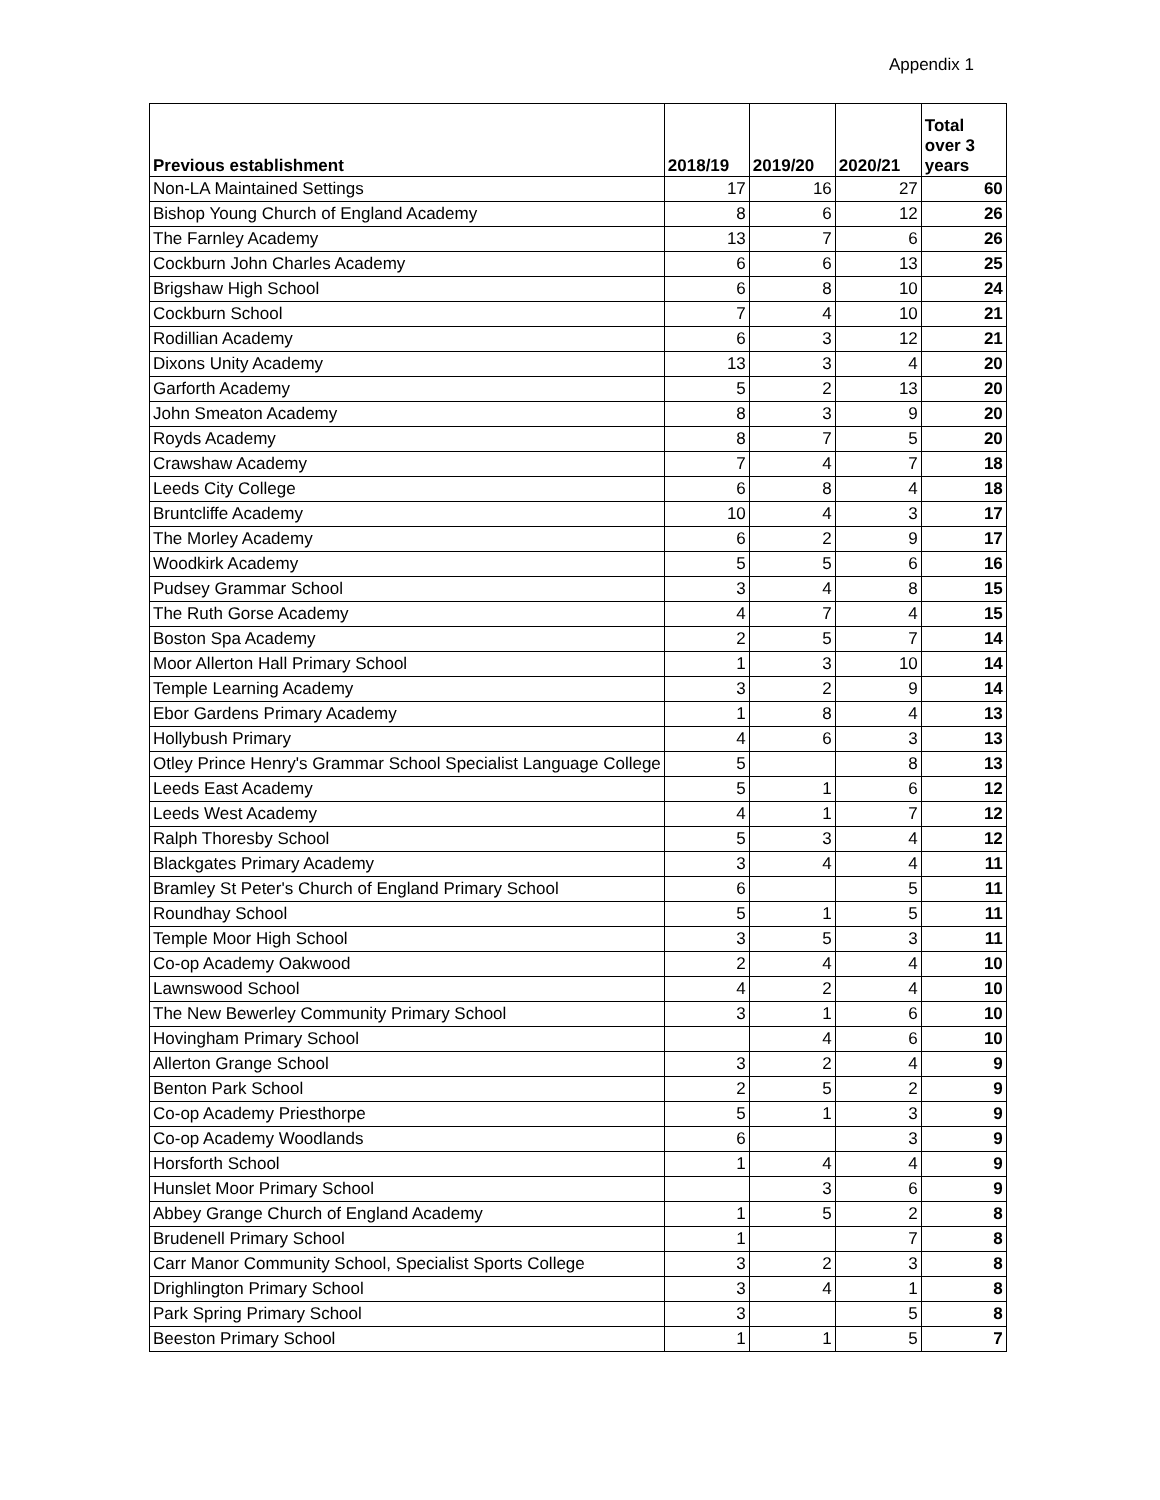Appendix 1
| Previous establishment | 2018/19 | 2019/20 | 2020/21 | Total over 3 years |
| --- | --- | --- | --- | --- |
| Non-LA Maintained Settings | 17 | 16 | 27 | 60 |
| Bishop Young Church of England Academy | 8 | 6 | 12 | 26 |
| The Farnley Academy | 13 | 7 | 6 | 26 |
| Cockburn John Charles Academy | 6 | 6 | 13 | 25 |
| Brigshaw High School | 6 | 8 | 10 | 24 |
| Cockburn School | 7 | 4 | 10 | 21 |
| Rodillian Academy | 6 | 3 | 12 | 21 |
| Dixons Unity Academy | 13 | 3 | 4 | 20 |
| Garforth Academy | 5 | 2 | 13 | 20 |
| John Smeaton Academy | 8 | 3 | 9 | 20 |
| Royds Academy | 8 | 7 | 5 | 20 |
| Crawshaw Academy | 7 | 4 | 7 | 18 |
| Leeds City College | 6 | 8 | 4 | 18 |
| Bruntcliffe Academy | 10 | 4 | 3 | 17 |
| The Morley Academy | 6 | 2 | 9 | 17 |
| Woodkirk Academy | 5 | 5 | 6 | 16 |
| Pudsey Grammar School | 3 | 4 | 8 | 15 |
| The Ruth Gorse Academy | 4 | 7 | 4 | 15 |
| Boston Spa Academy | 2 | 5 | 7 | 14 |
| Moor Allerton Hall Primary School | 1 | 3 | 10 | 14 |
| Temple Learning Academy | 3 | 2 | 9 | 14 |
| Ebor Gardens Primary Academy | 1 | 8 | 4 | 13 |
| Hollybush Primary | 4 | 6 | 3 | 13 |
| Otley Prince Henry's Grammar School Specialist Language College | 5 | | 8 | 13 |
| Leeds East Academy | 5 | 1 | 6 | 12 |
| Leeds West Academy | 4 | 1 | 7 | 12 |
| Ralph Thoresby School | 5 | 3 | 4 | 12 |
| Blackgates Primary Academy | 3 | 4 | 4 | 11 |
| Bramley St Peter's Church of England Primary School | 6 | | 5 | 11 |
| Roundhay School | 5 | 1 | 5 | 11 |
| Temple Moor High School | 3 | 5 | 3 | 11 |
| Co-op Academy Oakwood | 2 | 4 | 4 | 10 |
| Lawnswood School | 4 | 2 | 4 | 10 |
| The New Bewerley Community Primary School | 3 | 1 | 6 | 10 |
| Hovingham Primary School | | 4 | 6 | 10 |
| Allerton Grange School | 3 | 2 | 4 | 9 |
| Benton Park School | 2 | 5 | 2 | 9 |
| Co-op Academy Priesthorpe | 5 | 1 | 3 | 9 |
| Co-op Academy Woodlands | 6 | | 3 | 9 |
| Horsforth School | 1 | 4 | 4 | 9 |
| Hunslet Moor Primary School | | 3 | 6 | 9 |
| Abbey Grange Church of England Academy | 1 | 5 | 2 | 8 |
| Brudenell Primary School | 1 | | 7 | 8 |
| Carr Manor Community School, Specialist Sports College | 3 | 2 | 3 | 8 |
| Drighlington Primary School | 3 | 4 | 1 | 8 |
| Park Spring Primary School | 3 | | 5 | 8 |
| Beeston Primary School | 1 | 1 | 5 | 7 |